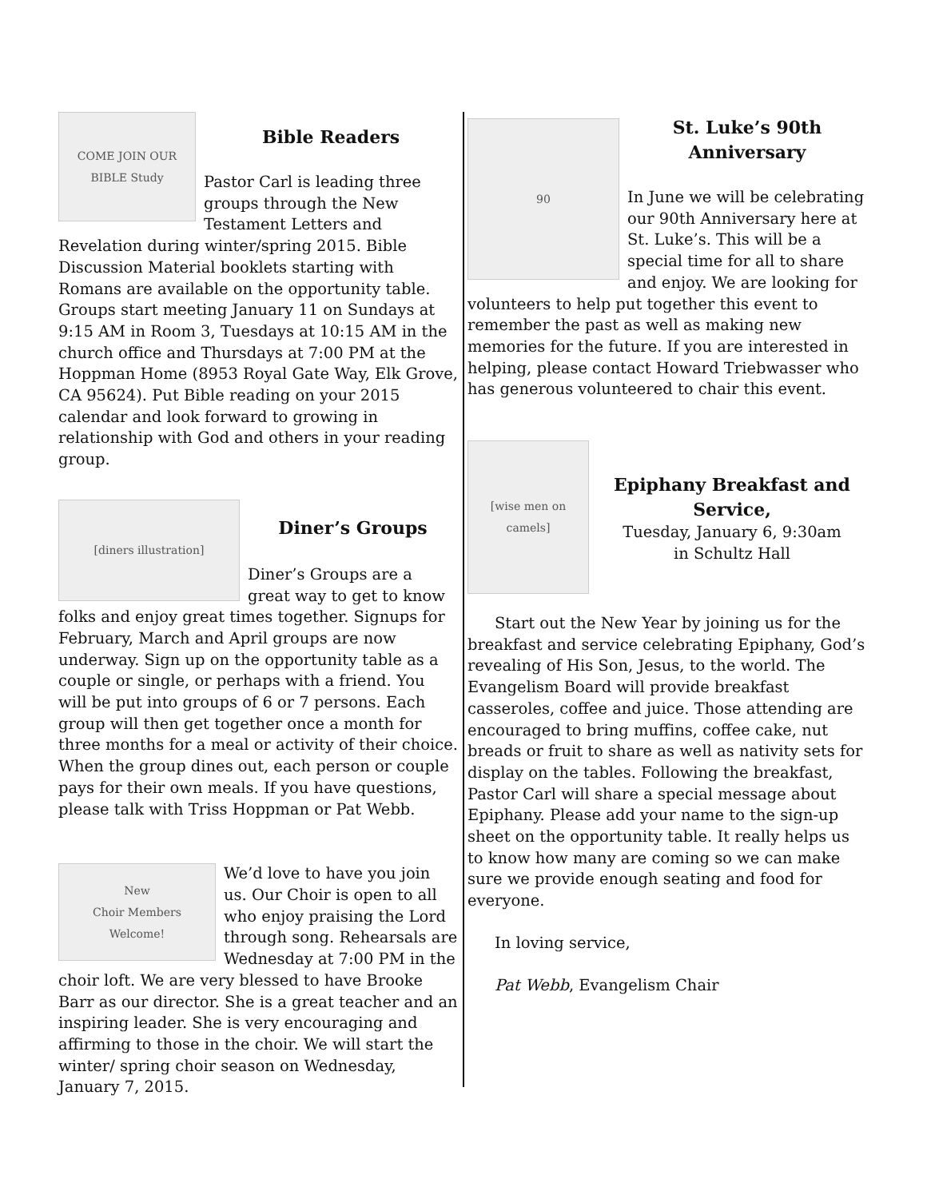COME JOIN OUR
BIBLE Study
Bible Readers
Pastor Carl is leading three groups through the New Testament Letters and Revelation during winter/spring 2015. Bible Discussion Material booklets starting with Romans are available on the opportunity table. Groups start meeting January 11 on Sundays at 9:15 AM in Room 3, Tuesdays at 10:15 AM in the church office and Thursdays at 7:00 PM at the Hoppman Home (8953 Royal Gate Way, Elk Grove, CA 95624). Put Bible reading on your 2015 calendar and look forward to growing in relationship with God and others in your reading group.
[diners illustration]
Diner’s Groups
Diner’s Groups are a great way to get to know folks and enjoy great times together. Signups for February, March and April groups are now underway. Sign up on the opportunity table as a couple or single, or perhaps with a friend. You will be put into groups of 6 or 7 persons. Each group will then get together once a month for three months for a meal or activity of their choice. When the group dines out, each person or couple pays for their own meals. If you have questions, please talk with Triss Hoppman or Pat Webb.
New
Choir Members
Welcome!
We’d love to have you join us. Our Choir is open to all who enjoy praising the Lord through song. Rehearsals are Wednesday at 7:00 PM in the choir loft. We are very blessed to have Brooke Barr as our director. She is a great teacher and an inspiring leader. She is very encouraging and affirming to those in the choir. We will start the winter/ spring choir season on Wednesday, January 7, 2015.
90
St. Luke’s 90th
Anniversary
In June we will be celebrating our 90th Anniversary here at St. Luke’s. This will be a special time for all to share and enjoy. We are looking for volunteers to help put together this event to remember the past as well as making new memories for the future. If you are interested in helping, please contact Howard Triebwasser who has generous volunteered to chair this event.
[wise men on camels]
Epiphany Breakfast and Service,
Tuesday, January 6, 9:30am
in Schultz Hall
Start out the New Year by joining us for the breakfast and service celebrating Epiphany, God’s revealing of His Son, Jesus, to the world. The Evangelism Board will provide breakfast casseroles, coffee and juice. Those attending are encouraged to bring muffins, coffee cake, nut breads or fruit to share as well as nativity sets for display on the tables. Following the breakfast, Pastor Carl will share a special message about Epiphany. Please add your name to the sign-up sheet on the opportunity table. It really helps us to know how many are coming so we can make sure we provide enough seating and food for everyone.
In loving service,
Pat Webb, Evangelism Chair